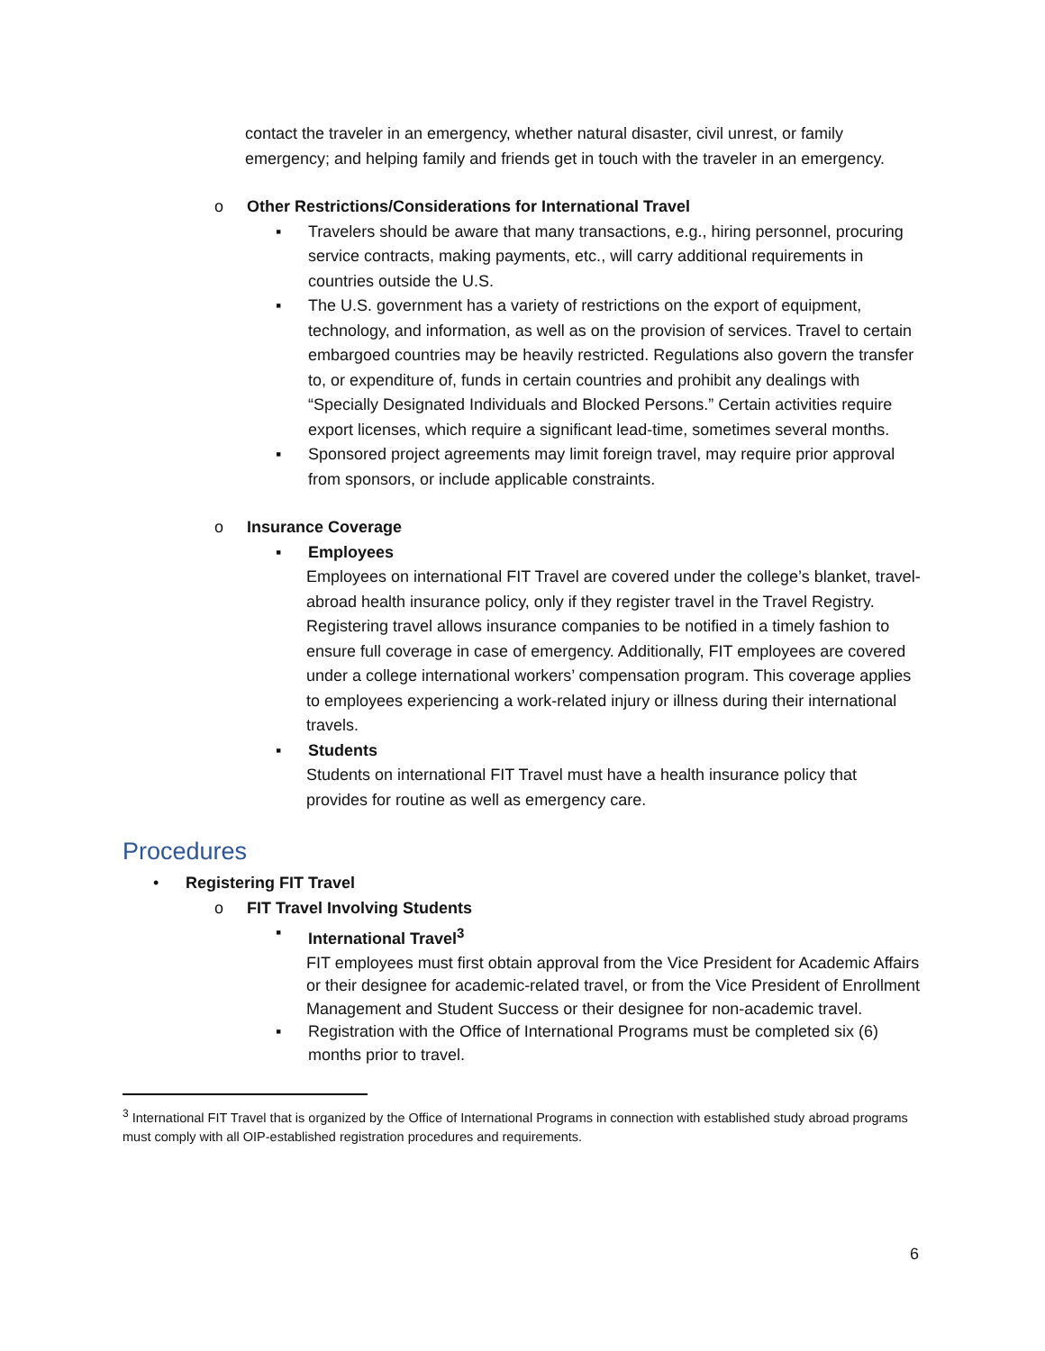contact the traveler in an emergency, whether natural disaster, civil unrest, or family emergency; and helping family and friends get in touch with the traveler in an emergency.
o Other Restrictions/Considerations for International Travel
▪ Travelers should be aware that many transactions, e.g., hiring personnel, procuring service contracts, making payments, etc., will carry additional requirements in countries outside the U.S.
▪ The U.S. government has a variety of restrictions on the export of equipment, technology, and information, as well as on the provision of services. Travel to certain embargoed countries may be heavily restricted. Regulations also govern the transfer to, or expenditure of, funds in certain countries and prohibit any dealings with “Specially Designated Individuals and Blocked Persons.” Certain activities require export licenses, which require a significant lead-time, sometimes several months.
▪ Sponsored project agreements may limit foreign travel, may require prior approval from sponsors, or include applicable constraints.
o Insurance Coverage
▪ Employees
Employees on international FIT Travel are covered under the college’s blanket, travel-abroad health insurance policy, only if they register travel in the Travel Registry. Registering travel allows insurance companies to be notified in a timely fashion to ensure full coverage in case of emergency. Additionally, FIT employees are covered under a college international workers’ compensation program. This coverage applies to employees experiencing a work-related injury or illness during their international travels.
▪ Students
Students on international FIT Travel must have a health insurance policy that provides for routine as well as emergency care.
Procedures
• Registering FIT Travel
o FIT Travel Involving Students
▪ International Travel<sup>3</sup>
FIT employees must first obtain approval from the Vice President for Academic Affairs or their designee for academic-related travel, or from the Vice President of Enrollment Management and Student Success or their designee for non-academic travel.
▪ Registration with the Office of International Programs must be completed six (6) months prior to travel.
<sup>3</sup> International FIT Travel that is organized by the Office of International Programs in connection with established study abroad programs must comply with all OIP-established registration procedures and requirements.
6